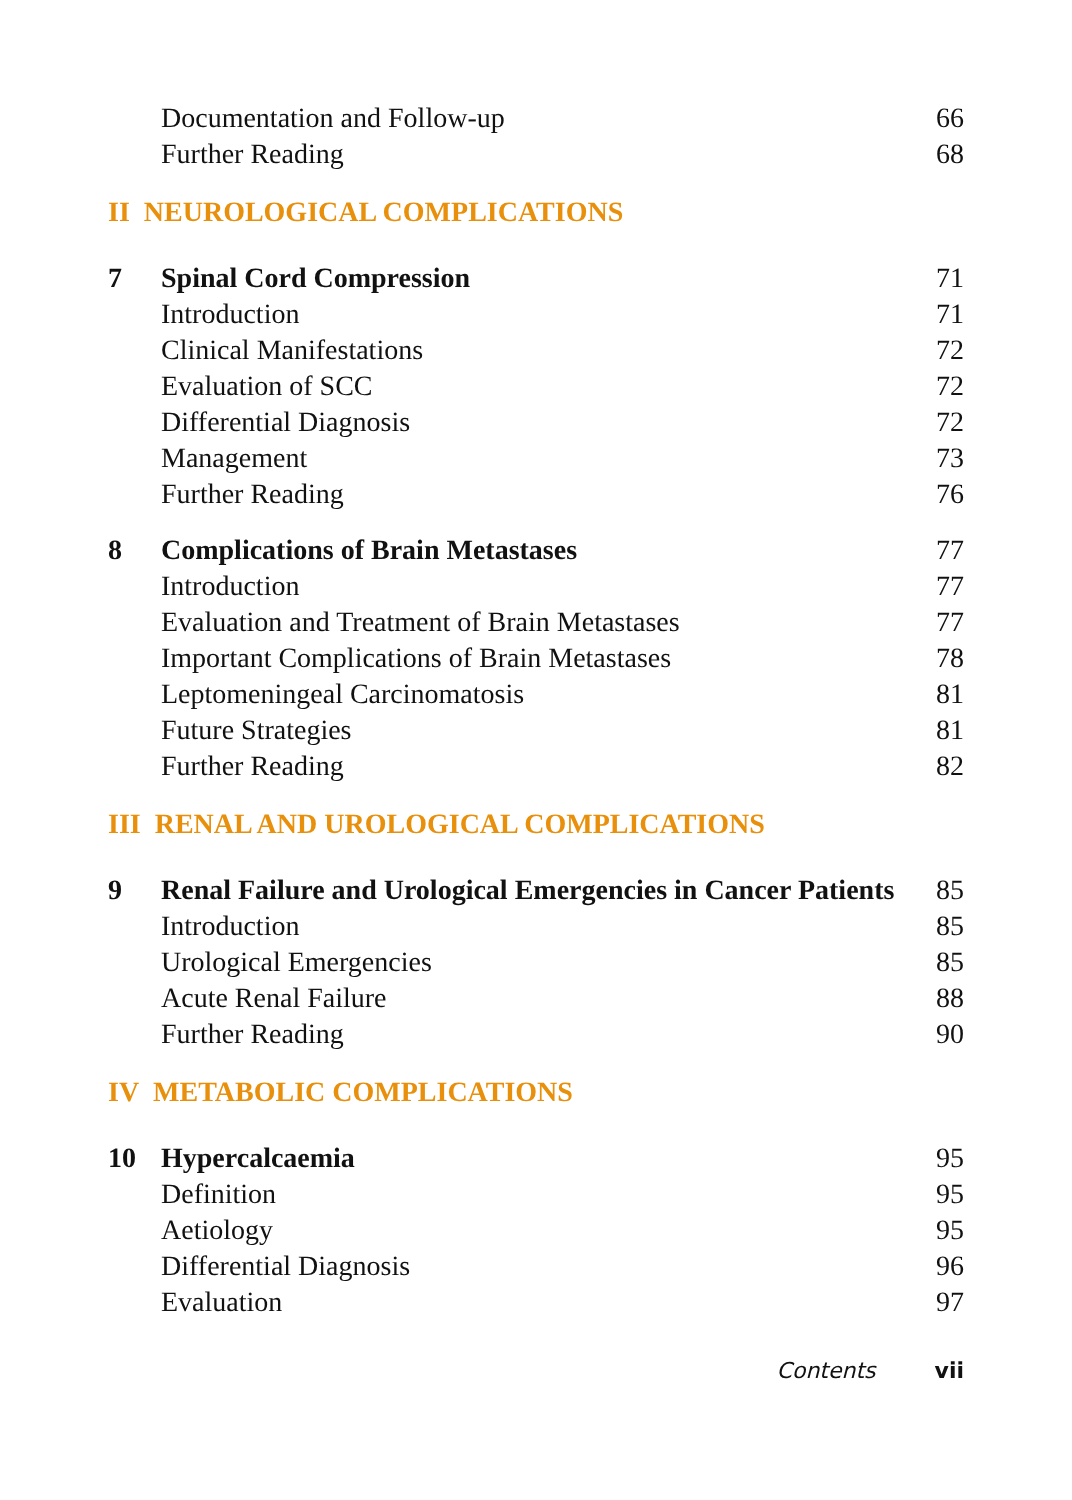| | Documentation and Follow-up | 66 |
| | Further Reading | 68 |
II NEUROLOGICAL COMPLICATIONS
| 7 | Spinal Cord Compression | 71 |
| | Introduction | 71 |
| | Clinical Manifestations | 72 |
| | Evaluation of SCC | 72 |
| | Differential Diagnosis | 72 |
| | Management | 73 |
| | Further Reading | 76 |
| 8 | Complications of Brain Metastases | 77 |
| | Introduction | 77 |
| | Evaluation and Treatment of Brain Metastases | 77 |
| | Important Complications of Brain Metastases | 78 |
| | Leptomeningeal Carcinomatosis | 81 |
| | Future Strategies | 81 |
| | Further Reading | 82 |
III RENAL AND UROLOGICAL COMPLICATIONS
| 9 | Renal Failure and Urological Emergencies in Cancer Patients | 85 |
| | Introduction | 85 |
| | Urological Emergencies | 85 |
| | Acute Renal Failure | 88 |
| | Further Reading | 90 |
IV METABOLIC COMPLICATIONS
| 10 | Hypercalcaemia | 95 |
| | Definition | 95 |
| | Aetiology | 95 |
| | Differential Diagnosis | 96 |
| | Evaluation | 97 |
Contents vii